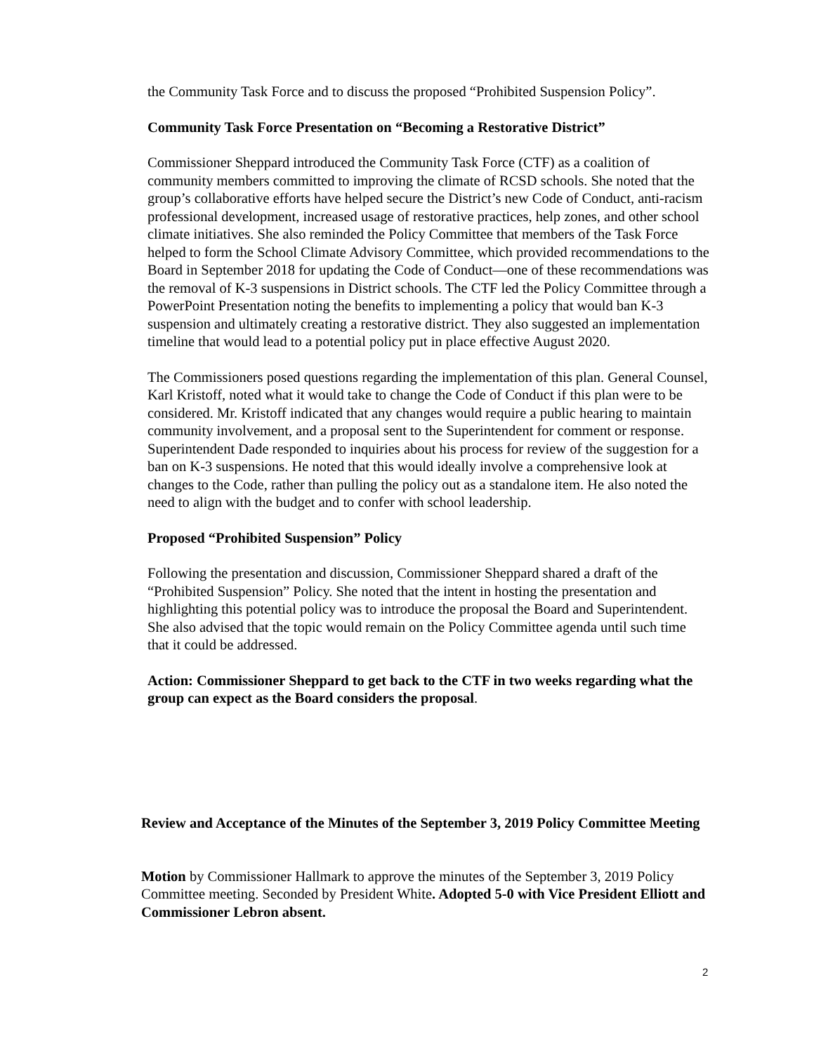the Community Task Force and to discuss the proposed “Prohibited Suspension Policy”.
Community Task Force Presentation on “Becoming a Restorative District”
Commissioner Sheppard introduced the Community Task Force (CTF) as a coalition of community members committed to improving the climate of RCSD schools. She noted that the group’s collaborative efforts have helped secure the District’s new Code of Conduct, anti-racism professional development, increased usage of restorative practices, help zones, and other school climate initiatives. She also reminded the Policy Committee that members of the Task Force helped to form the School Climate Advisory Committee, which provided recommendations to the Board in September 2018 for updating the Code of Conduct—one of these recommendations was the removal of K-3 suspensions in District schools. The CTF led the Policy Committee through a PowerPoint Presentation noting the benefits to implementing a policy that would ban K-3 suspension and ultimately creating a restorative district. They also suggested an implementation timeline that would lead to a potential policy put in place effective August 2020.
The Commissioners posed questions regarding the implementation of this plan. General Counsel, Karl Kristoff, noted what it would take to change the Code of Conduct if this plan were to be considered. Mr. Kristoff indicated that any changes would require a public hearing to maintain community involvement, and a proposal sent to the Superintendent for comment or response. Superintendent Dade responded to inquiries about his process for review of the suggestion for a ban on K-3 suspensions. He noted that this would ideally involve a comprehensive look at changes to the Code, rather than pulling the policy out as a standalone item. He also noted the need to align with the budget and to confer with school leadership.
Proposed “Prohibited Suspension” Policy
Following the presentation and discussion, Commissioner Sheppard shared a draft of the “Prohibited Suspension” Policy. She noted that the intent in hosting the presentation and highlighting this potential policy was to introduce the proposal the Board and Superintendent. She also advised that the topic would remain on the Policy Committee agenda until such time that it could be addressed.
Action: Commissioner Sheppard to get back to the CTF in two weeks regarding what the group can expect as the Board considers the proposal.
Review and Acceptance of the Minutes of the September 3, 2019 Policy Committee Meeting
Motion by Commissioner Hallmark to approve the minutes of the September 3, 2019 Policy Committee meeting. Seconded by President White. Adopted 5-0 with Vice President Elliott and Commissioner Lebron absent.
2